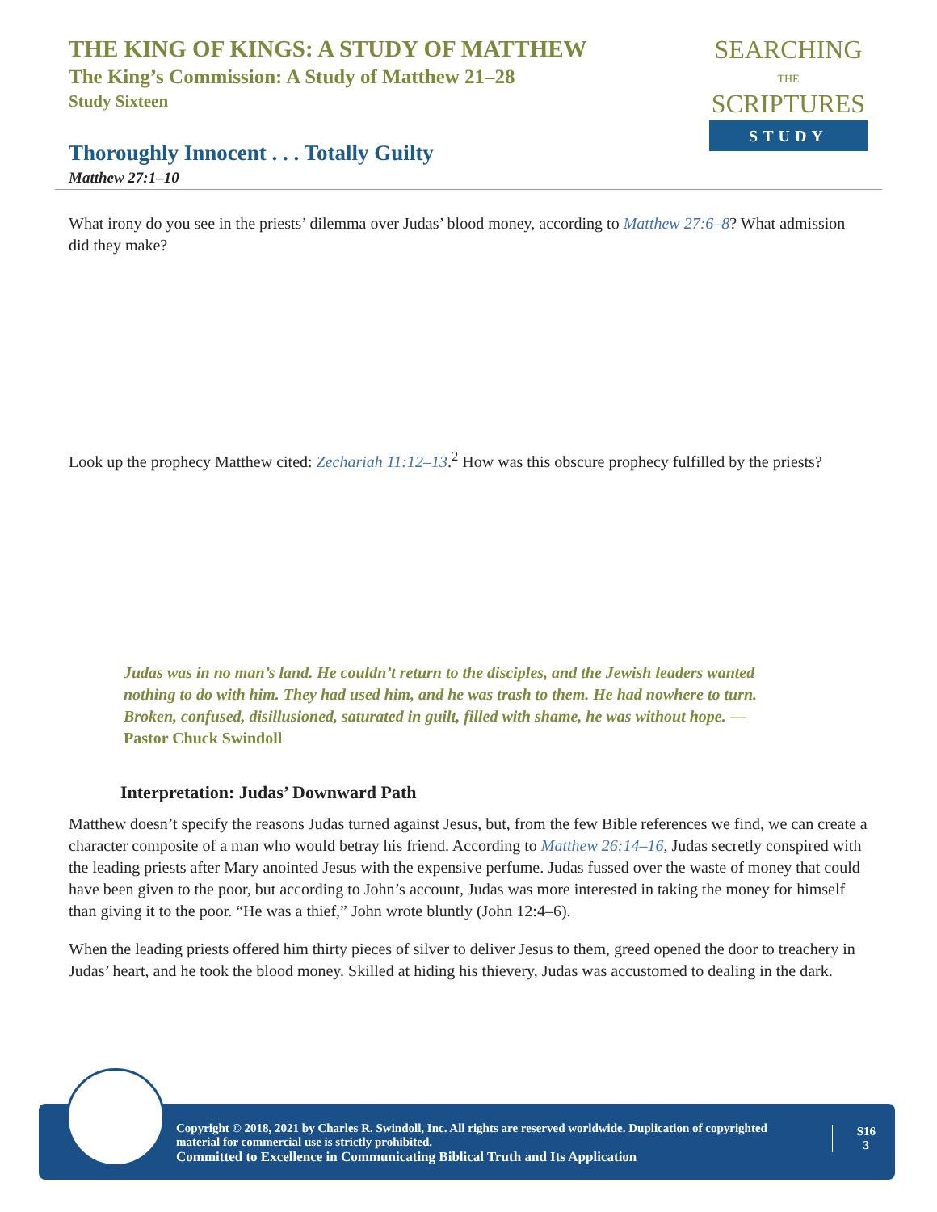THE KING OF KINGS: A STUDY OF MATTHEW
The King’s Commission: A Study of Matthew 21–28
Study Sixteen
Thoroughly Innocent . . . Totally Guilty
Matthew 27:1–10
SEARCHING
THE
SCRIPTURES
STUDY
What irony do you see in the priests’ dilemma over Judas’ blood money, according to Matthew 27:6–8? What admission did they make?
Look up the prophecy Matthew cited: Zechariah 11:12–13.<sup>2</sup> How was this obscure prophecy fulfilled by the priests?
Judas was in no man’s land. He couldn’t return to the disciples, and the Jewish leaders wanted nothing to do with him. They had used him, and he was trash to them. He had nowhere to turn. Broken, confused, disillusioned, saturated in guilt, filled with shame, he was without hope. —Pastor Chuck Swindoll
Interpretation: Judas’ Downward Path
Matthew doesn’t specify the reasons Judas turned against Jesus, but, from the few Bible references we find, we can create a character composite of a man who would betray his friend. According to Matthew 26:14–16, Judas secretly conspired with the leading priests after Mary anointed Jesus with the expensive perfume. Judas fussed over the waste of money that could have been given to the poor, but according to John’s account, Judas was more interested in taking the money for himself than giving it to the poor. “He was a thief,” John wrote bluntly (John 12:4–6).
When the leading priests offered him thirty pieces of silver to deliver Jesus to them, greed opened the door to treachery in Judas’ heart, and he took the blood money. Skilled at hiding his thievery, Judas was accustomed to dealing in the dark.
Copyright © 2018, 2021 by Charles R. Swindoll, Inc. All rights are reserved worldwide. Duplication of copyrighted material for commercial use is strictly prohibited.
Committed to Excellence in Communicating Biblical Truth and Its Application
S16
3